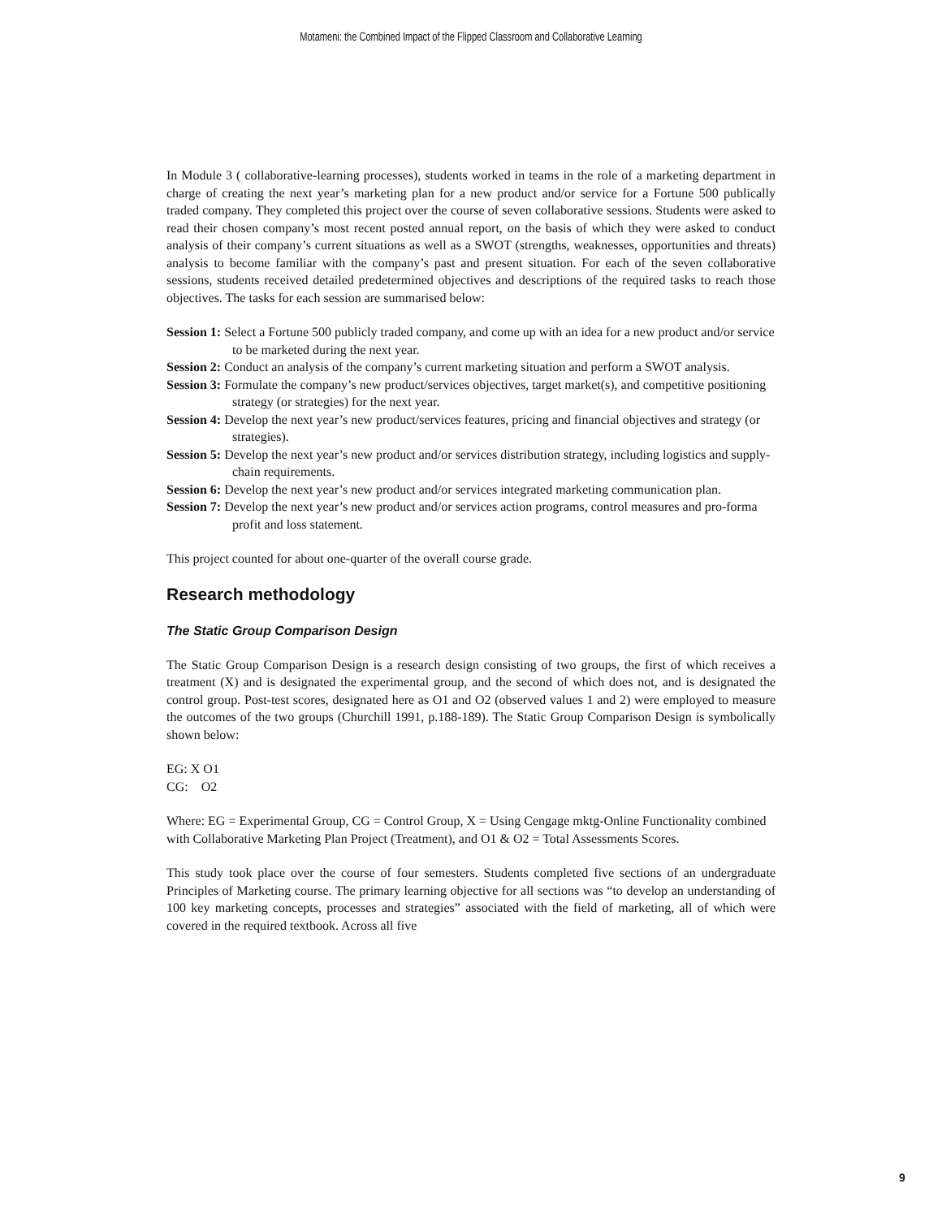Motameni: the Combined Impact of the Flipped Classroom and Collaborative Learning
In Module 3 ( collaborative-learning processes), students worked in teams in the role of a marketing department in charge of creating the next year’s marketing plan for a new product and/or service for a Fortune 500 publically traded company. They completed this project over the course of seven collaborative sessions. Students were asked to read their chosen company’s most recent posted annual report, on the basis of which they were asked to conduct analysis of their company’s current situations as well as a SWOT (strengths, weaknesses, opportunities and threats) analysis to become familiar with the company’s past and present situation. For each of the seven collaborative sessions, students received detailed predetermined objectives and descriptions of the required tasks to reach those objectives. The tasks for each session are summarised below:
Session 1: Select a Fortune 500 publicly traded company, and come up with an idea for a new product and/or service to be marketed during the next year.
Session 2: Conduct an analysis of the company’s current marketing situation and perform a SWOT analysis.
Session 3: Formulate the company’s new product/services objectives, target market(s), and competitive positioning strategy (or strategies) for the next year.
Session 4: Develop the next year’s new product/services features, pricing and financial objectives and strategy (or strategies).
Session 5: Develop the next year’s new product and/or services distribution strategy, including logistics and supply-chain requirements.
Session 6: Develop the next year’s new product and/or services integrated marketing communication plan.
Session 7: Develop the next year’s new product and/or services action programs, control measures and pro-forma profit and loss statement.
This project counted for about one-quarter of the overall course grade.
Research methodology
The Static Group Comparison Design
The Static Group Comparison Design is a research design consisting of two groups, the first of which receives a treatment (X) and is designated the experimental group, and the second of which does not, and is designated the control group. Post-test scores, designated here as O1 and O2 (observed values 1 and 2) were employed to measure the outcomes of the two groups (Churchill 1991, p.188-189). The Static Group Comparison Design is symbolically shown below:
EG: X O1
CG: O2
Where: EG = Experimental Group, CG = Control Group, X = Using Cengage mktg-Online Functionality combined with Collaborative Marketing Plan Project (Treatment), and O1 & O2 = Total Assessments Scores.
This study took place over the course of four semesters. Students completed five sections of an undergraduate Principles of Marketing course. The primary learning objective for all sections was “to develop an understanding of 100 key marketing concepts, processes and strategies” associated with the field of marketing, all of which were covered in the required textbook. Across all five
9